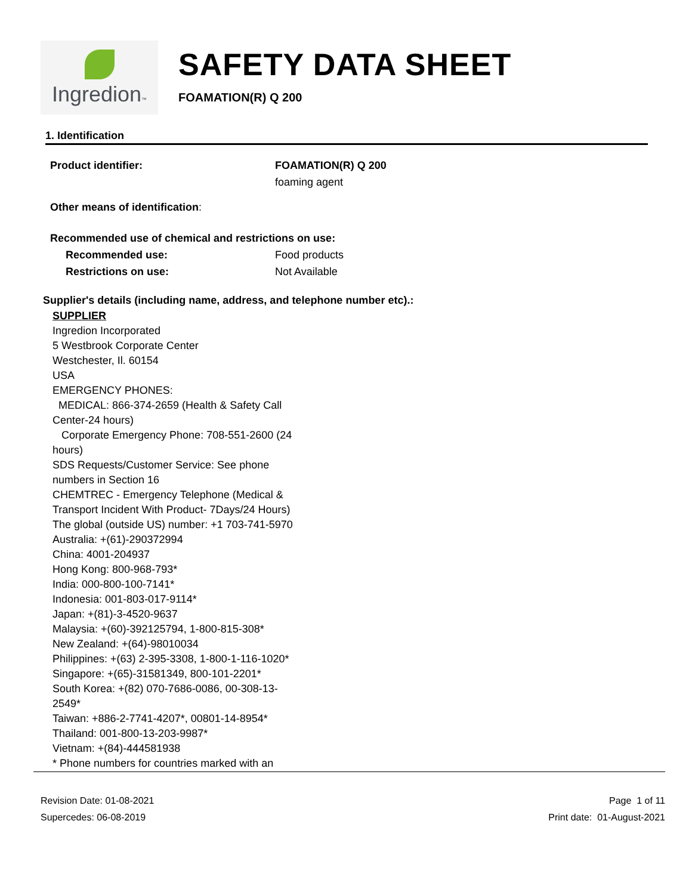Ingredion™
SAFETY DATA SHEET
FOAMATION(R) Q 200
1. Identification
Product identifier: FOAMATION(R) Q 200
foaming agent
Other means of identification :
Recommended use of chemical and restrictions on use:
Recommended use: Food products
Restrictions on use: Not Available
Supplier's details (including name, address, and telephone number etc).:
SUPPLIER
Ingredion Incorporated
5 Westbrook Corporate Center
Westchester, Il. 60154
USA
EMERGENCY PHONES:
MEDICAL: 866-374-2659 (Health & Safety Call
Center-24 hours)
Corporate Emergency Phone: 708-551-2600 (24
hours)
SDS Requests/Customer Service: See phone
numbers in Section 16
CHEMTREC - Emergency Telephone (Medical &
Transport Incident With Product- 7Days/24 Hours)
The global (outside US) number: +1 703-741-5970
Australia: +(61)-290372994
China: 4001-204937
Hong Kong: 800-968-793*
India: 000-800-100-7141*
Indonesia: 001-803-017-9114*
Japan: +(81)-3-4520-9637
Malaysia: +(60)-392125794, 1-800-815-308*
New Zealand: +(64)-98010034
Philippines: +(63) 2-395-3308, 1-800-1-116-1020*
Singapore: +(65)-31581349, 800-101-2201*
South Korea: +(82) 070-7686-0086, 00-308-13-
2549*
Taiwan: +886-2-7741-4207*, 00801-14-8954*
Thailand: 001-800-13-203-9987*
Vietnam: +(84)-444581938
* Phone numbers for countries marked with an
Revision Date: 01-08-2021
Supercedes: 06-08-2019
Page 1 of 11
Print date: 01-August-2021